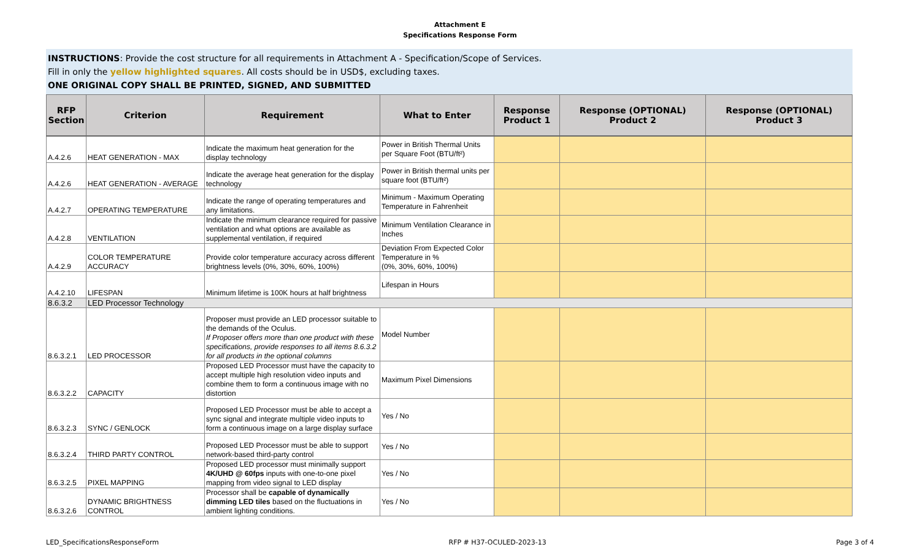Attachment E
Specifications Response Form
INSTRUCTIONS: Provide the cost structure for all requirements in Attachment A - Specification/Scope of Services.
Fill in only the yellow highlighted squares. All costs should be in USD$, excluding taxes.
ONE ORIGINAL COPY SHALL BE PRINTED, SIGNED, AND SUBMITTED
| RFP Section | Criterion | Requirement | What to Enter | Response Product 1 | Response (OPTIONAL) Product 2 | Response (OPTIONAL) Product 3 |
| --- | --- | --- | --- | --- | --- | --- |
| A.4.2.6 | HEAT GENERATION - MAX | Indicate the maximum heat generation for the display technology | Power in British Thermal Units per Square Foot (BTU/ft²) | | | |
| A.4.2.6 | HEAT GENERATION - AVERAGE | Indicate the average heat generation for the display technology | Power in British thermal units per square foot (BTU/ft²) | | | |
| A.4.2.7 | OPERATING TEMPERATURE | Indicate the range of operating temperatures and any limitations. | Minimum - Maximum Operating Temperature in Fahrenheit | | | |
| A.4.2.8 | VENTILATION | Indicate the minimum clearance required for passive ventilation and what options are available as supplemental ventilation, if required | Minimum Ventilation Clearance in Inches | | | |
| A.4.2.9 | COLOR TEMPERATURE ACCURACY | Provide color temperature accuracy across different brightness levels (0%, 30%, 60%, 100%) | Deviation From Expected Color Temperature in % (0%, 30%, 60%, 100%) | | | |
| A.4.2.10 | LIFESPAN | Minimum lifetime is 100K hours at half brightness | Lifespan in Hours | | | |
| 8.6.3.2 | LED Processor Technology | | | | | |
| 8.6.3.2.1 | LED PROCESSOR | Proposer must provide an LED processor suitable to the demands of the Oculus. If Proposer offers more than one product with these specifications, provide responses to all items 8.6.3.2 for all products in the optional columns | Model Number | | | |
| 8.6.3.2.2 | CAPACITY | Proposed LED Processor must have the capacity to accept multiple high resolution video inputs and combine them to form a continuous image with no distortion | Maximum Pixel Dimensions | | | |
| 8.6.3.2.3 | SYNC / GENLOCK | Proposed LED Processor must be able to accept a sync signal and integrate multiple video inputs to form a continuous image on a large display surface | Yes / No | | | |
| 8.6.3.2.4 | THIRD PARTY CONTROL | Proposed LED Processor must be able to support network-based third-party control | Yes / No | | | |
| 8.6.3.2.5 | PIXEL MAPPING | Proposed LED processor must minimally support 4K/UHD @ 60fps inputs with one-to-one pixel mapping from video signal to LED display | Yes / No | | | |
| 8.6.3.2.6 | DYNAMIC BRIGHTNESS CONTROL | Processor shall be capable of dynamically dimming LED tiles based on the fluctuations in ambient lighting conditions. | Yes / No | | | |
LED_SpecificationsResponseForm RFP # H37-OCULED-2023-13 Page 3 of 4